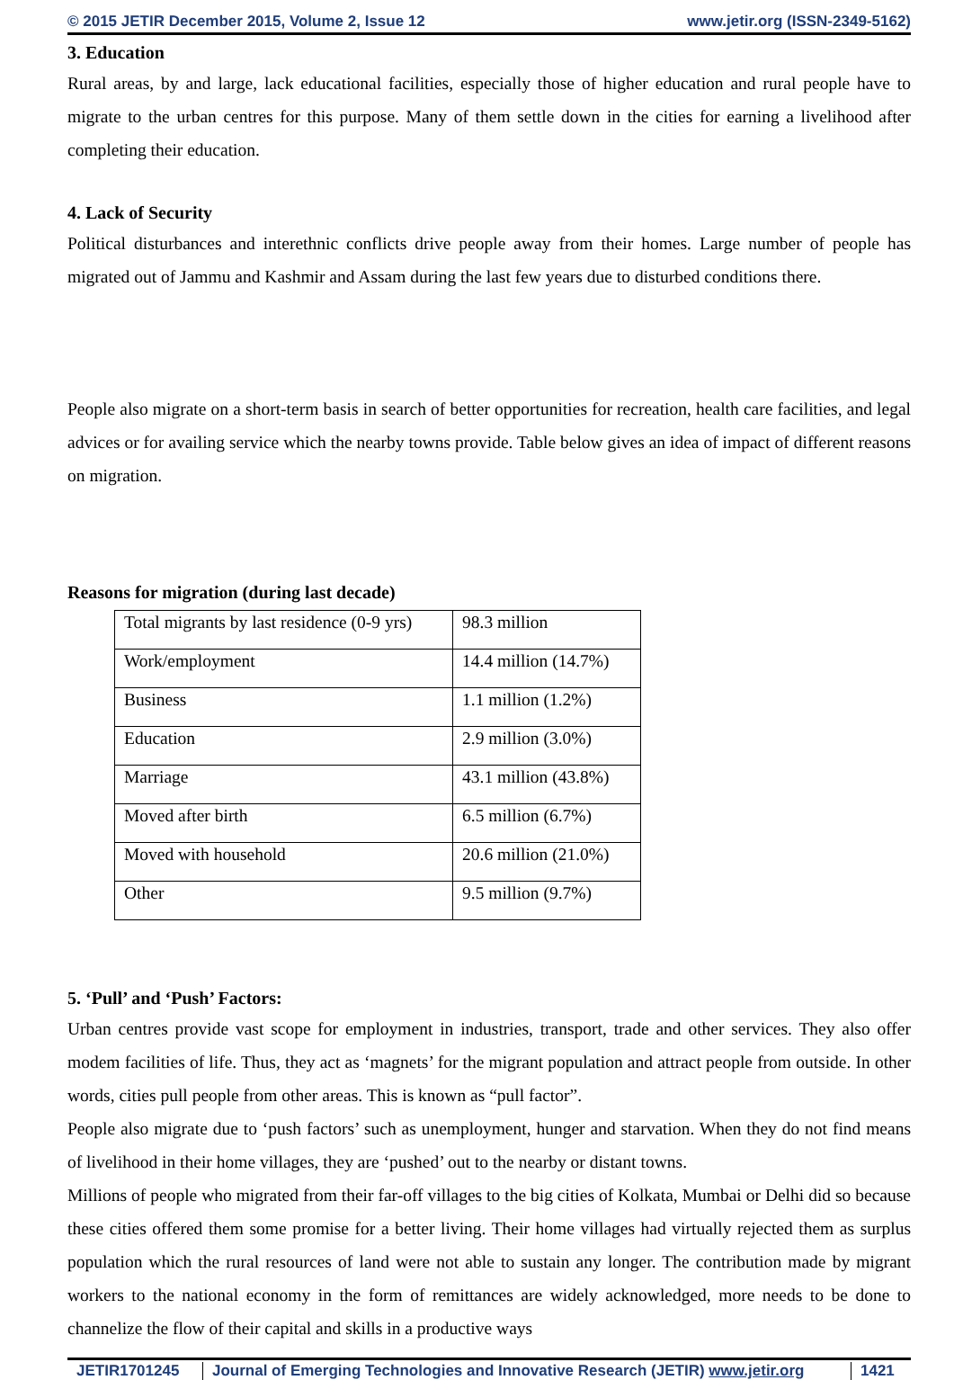© 2015 JETIR December 2015, Volume 2, Issue 12 www.jetir.org (ISSN-2349-5162)
3. Education
Rural areas, by and large, lack educational facilities, especially those of higher education and rural people have to migrate to the urban centres for this purpose. Many of them settle down in the cities for earning a livelihood after completing their education.
4. Lack of Security
Political disturbances and interethnic conflicts drive people away from their homes. Large number of people has migrated out of Jammu and Kashmir and Assam during the last few years due to disturbed conditions there.
People also migrate on a short-term basis in search of better opportunities for recreation, health care facilities, and legal advices or for availing service which the nearby towns provide. Table below gives an idea of impact of different reasons on migration.
Reasons for migration (during last decade)
| Total migrants by last residence (0-9 yrs) | 98.3 million |
| Work/employment | 14.4 million (14.7%) |
| Business | 1.1 million (1.2%) |
| Education | 2.9 million (3.0%) |
| Marriage | 43.1 million (43.8%) |
| Moved after birth | 6.5 million (6.7%) |
| Moved with household | 20.6 million (21.0%) |
| Other | 9.5 million (9.7%) |
5. ‘Pull’ and ‘Push’ Factors:
Urban centres provide vast scope for employment in industries, transport, trade and other services. They also offer modem facilities of life. Thus, they act as ‘magnets’ for the migrant population and attract people from outside. In other words, cities pull people from other areas. This is known as “pull factor”.
People also migrate due to ‘push factors’ such as unemployment, hunger and starvation. When they do not find means of livelihood in their home villages, they are ‘pushed’ out to the nearby or distant towns.
Millions of people who migrated from their far-off villages to the big cities of Kolkata, Mumbai or Delhi did so because these cities offered them some promise for a better living. Their home villages had virtually rejected them as surplus population which the rural resources of land were not able to sustain any longer. The contribution made by migrant workers to the national economy in the form of remittances are widely acknowledged, more needs to be done to channelize the flow of their capital and skills in a productive ways
JETIR1701245 Journal of Emerging Technologies and Innovative Research (JETIR) www.jetir.org
1421